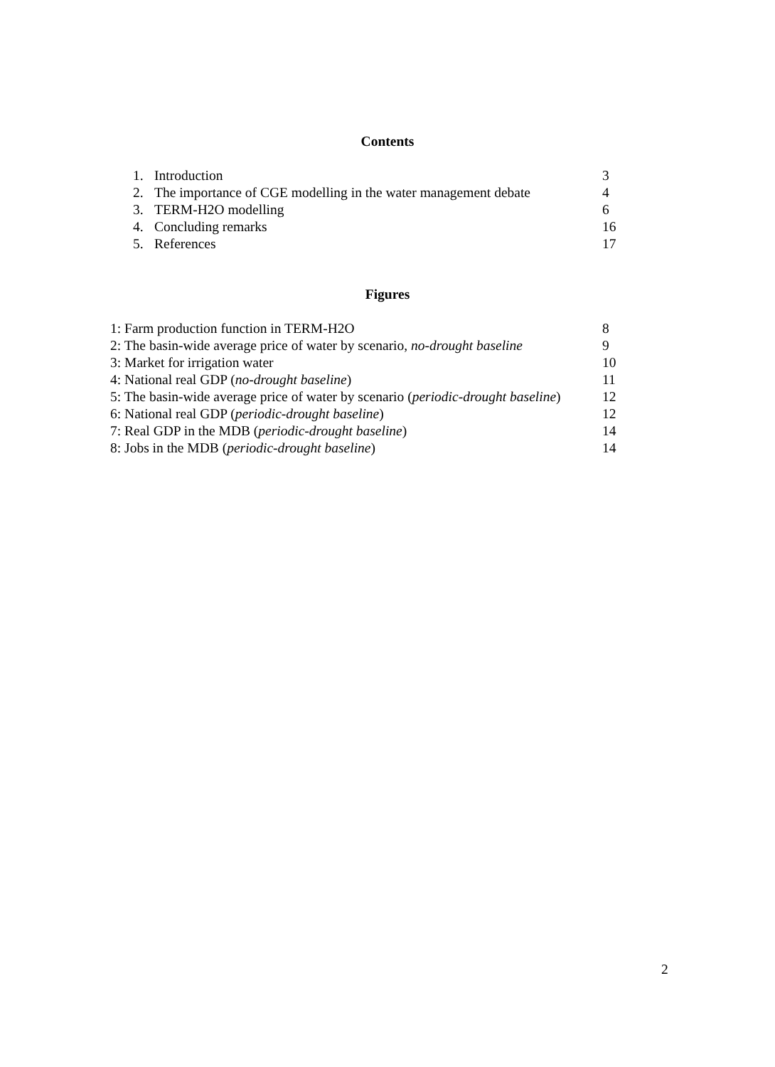Contents
| 1. | Introduction | 3 |
| 2. | The importance of CGE modelling in the water management debate | 4 |
| 3. | TERM-H2O modelling | 6 |
| 4. | Concluding remarks | 16 |
| 5. | References | 17 |
Figures
| 1: Farm production function in TERM-H2O | 8 |
| 2: The basin-wide average price of water by scenario, no-drought baseline | 9 |
| 3: Market for irrigation water | 10 |
| 4: National real GDP ( no-drought baseline ) | 11 |
| 5: The basin-wide average price of water by scenario ( periodic-drought baseline ) | 12 |
| 6: National real GDP ( periodic-drought baseline ) | 12 |
| 7: Real GDP in the MDB ( periodic-drought baseline ) | 14 |
| 8: Jobs in the MDB ( periodic-drought baseline ) | 14 |
2